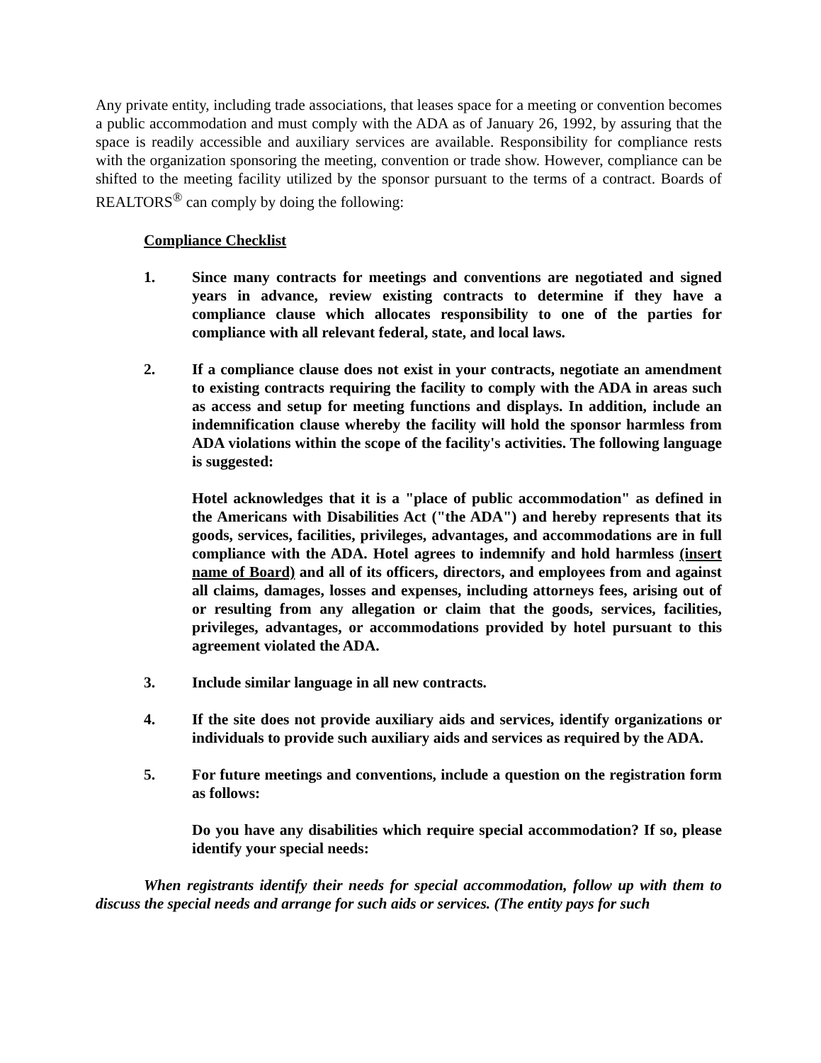Any private entity, including trade associations, that leases space for a meeting or convention becomes a public accommodation and must comply with the ADA as of January 26, 1992, by assuring that the space is readily accessible and auxiliary services are available. Responsibility for compliance rests with the organization sponsoring the meeting, convention or trade show. However, compliance can be shifted to the meeting facility utilized by the sponsor pursuant to the terms of a contract. Boards of REALTORS<sup>®</sup> can comply by doing the following:
Compliance Checklist
1. Since many contracts for meetings and conventions are negotiated and signed years in advance, review existing contracts to determine if they have a compliance clause which allocates responsibility to one of the parties for compliance with all relevant federal, state, and local laws.
2. If a compliance clause does not exist in your contracts, negotiate an amendment to existing contracts requiring the facility to comply with the ADA in areas such as access and setup for meeting functions and displays. In addition, include an indemnification clause whereby the facility will hold the sponsor harmless from ADA violations within the scope of the facility's activities. The following language is suggested:
Hotel acknowledges that it is a "place of public accommodation" as defined in the Americans with Disabilities Act ("the ADA") and hereby represents that its goods, services, facilities, privileges, advantages, and accommodations are in full compliance with the ADA. Hotel agrees to indemnify and hold harmless (insert name of Board) and all of its officers, directors, and employees from and against all claims, damages, losses and expenses, including attorneys fees, arising out of or resulting from any allegation or claim that the goods, services, facilities, privileges, advantages, or accommodations provided by hotel pursuant to this agreement violated the ADA.
3. Include similar language in all new contracts.
4. If the site does not provide auxiliary aids and services, identify organizations or individuals to provide such auxiliary aids and services as required by the ADA.
5. For future meetings and conventions, include a question on the registration form as follows:
Do you have any disabilities which require special accommodation? If so, please identify your special needs:
When registrants identify their needs for special accommodation, follow up with them to discuss the special needs and arrange for such aids or services. (The entity pays for such